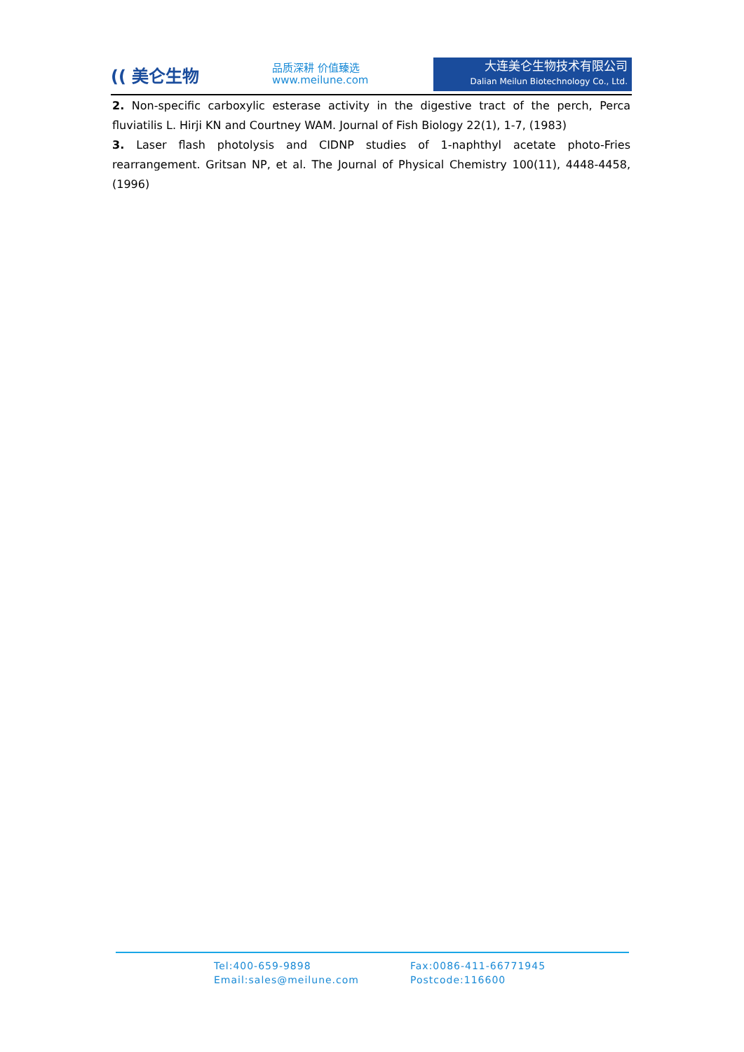(( 美仑生物
品质深耕 价值臻选
www.meilune.com
大连美仑生物技术有限公司
Dalian Meilun Biotechnology Co., Ltd.
2. Non-specific carboxylic esterase activity in the digestive tract of the perch, Perca fluviatilis L. Hirji KN and Courtney WAM. Journal of Fish Biology 22(1), 1-7, (1983)
3. Laser flash photolysis and CIDNP studies of 1-naphthyl acetate photo-Fries rearrangement. Gritsan NP, et al. The Journal of Physical Chemistry 100(11), 4448-4458, (1996)
Tel:400-659-9898
Fax:0086-411-66771945
Email:sales@meilune.com
Postcode:116600